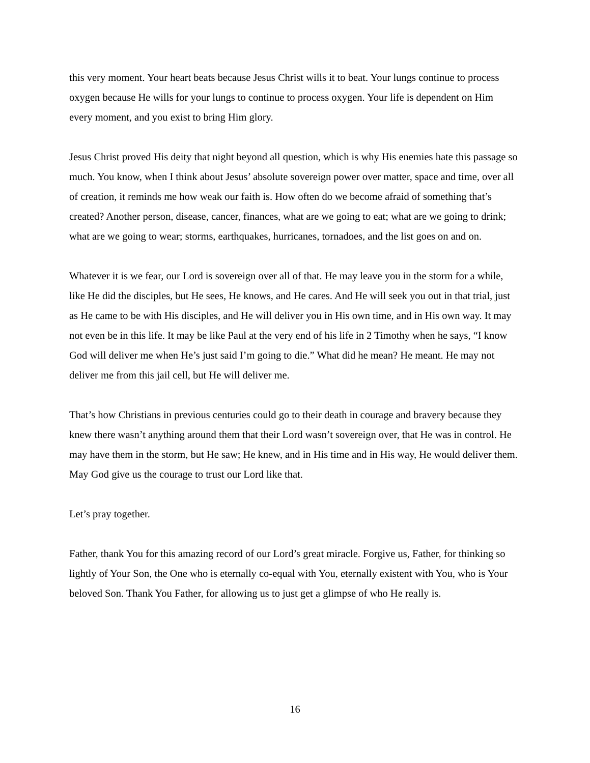this very moment. Your heart beats because Jesus Christ wills it to beat. Your lungs continue to process oxygen because He wills for your lungs to continue to process oxygen. Your life is dependent on Him every moment, and you exist to bring Him glory.
Jesus Christ proved His deity that night beyond all question, which is why His enemies hate this passage so much. You know, when I think about Jesus’ absolute sovereign power over matter, space and time, over all of creation, it reminds me how weak our faith is. How often do we become afraid of something that’s created? Another person, disease, cancer, finances, what are we going to eat; what are we going to drink; what are we going to wear; storms, earthquakes, hurricanes, tornadoes, and the list goes on and on.
Whatever it is we fear, our Lord is sovereign over all of that. He may leave you in the storm for a while, like He did the disciples, but He sees, He knows, and He cares. And He will seek you out in that trial, just as He came to be with His disciples, and He will deliver you in His own time, and in His own way. It may not even be in this life. It may be like Paul at the very end of his life in 2 Timothy when he says, “I know God will deliver me when He’s just said I’m going to die.” What did he mean? He meant. He may not deliver me from this jail cell, but He will deliver me.
That’s how Christians in previous centuries could go to their death in courage and bravery because they knew there wasn’t anything around them that their Lord wasn’t sovereign over, that He was in control. He may have them in the storm, but He saw; He knew, and in His time and in His way, He would deliver them. May God give us the courage to trust our Lord like that.
Let’s pray together.
Father, thank You for this amazing record of our Lord’s great miracle. Forgive us, Father, for thinking so lightly of Your Son, the One who is eternally co-equal with You, eternally existent with You, who is Your beloved Son. Thank You Father, for allowing us to just get a glimpse of who He really is.
16